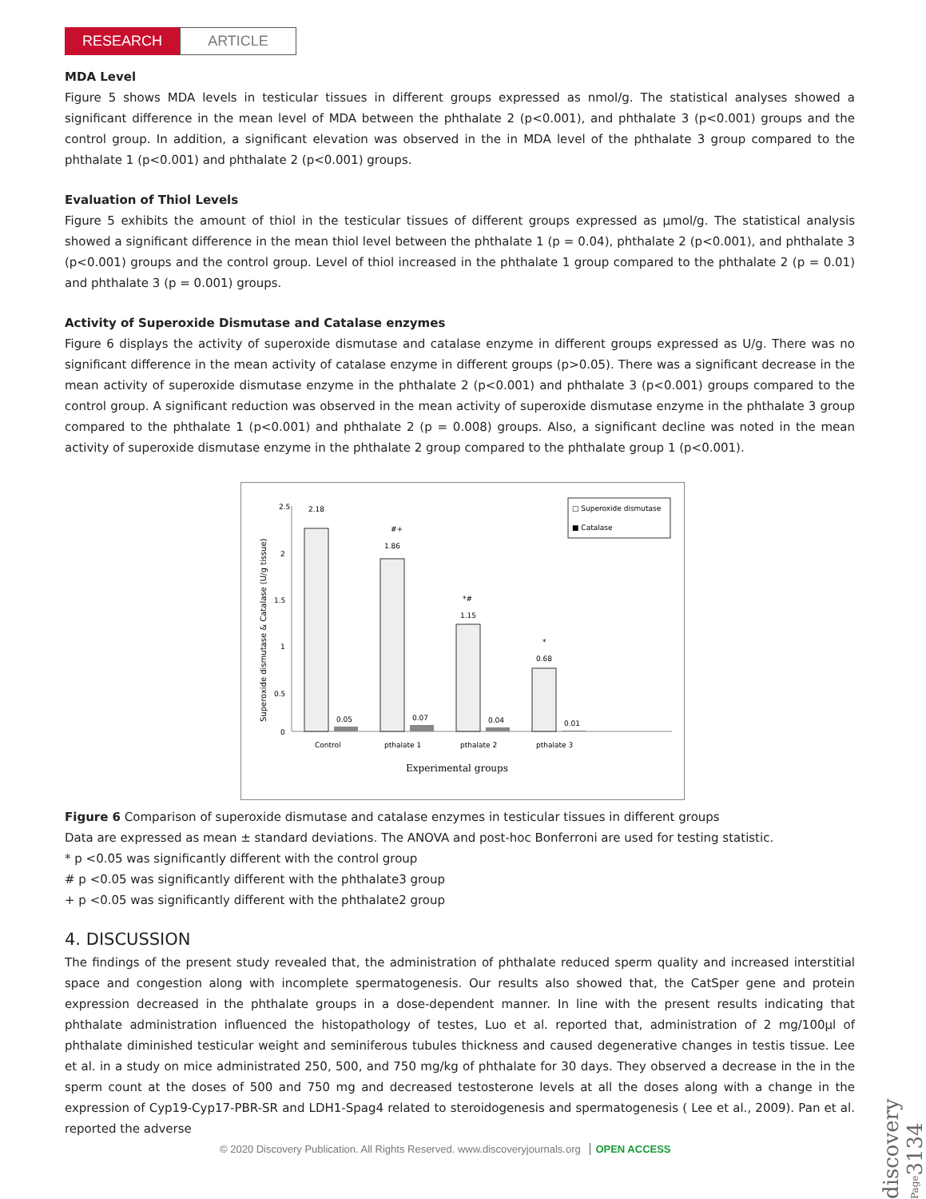RESEARCH ARTICLE
MDA Level
Figure 5 shows MDA levels in testicular tissues in different groups expressed as nmol/g. The statistical analyses showed a significant difference in the mean level of MDA between the phthalate 2 (p<0.001), and phthalate 3 (p<0.001) groups and the control group. In addition, a significant elevation was observed in the in MDA level of the phthalate 3 group compared to the phthalate 1 (p<0.001) and phthalate 2 (p<0.001) groups.
Evaluation of Thiol Levels
Figure 5 exhibits the amount of thiol in the testicular tissues of different groups expressed as μmol/g. The statistical analysis showed a significant difference in the mean thiol level between the phthalate 1 (p = 0.04), phthalate 2 (p<0.001), and phthalate 3 (p<0.001) groups and the control group. Level of thiol increased in the phthalate 1 group compared to the phthalate 2 (p = 0.01) and phthalate 3 (p = 0.001) groups.
Activity of Superoxide Dismutase and Catalase enzymes
Figure 6 displays the activity of superoxide dismutase and catalase enzyme in different groups expressed as U/g. There was no significant difference in the mean activity of catalase enzyme in different groups (p>0.05). There was a significant decrease in the mean activity of superoxide dismutase enzyme in the phthalate 2 (p<0.001) and phthalate 3 (p<0.001) groups compared to the control group. A significant reduction was observed in the mean activity of superoxide dismutase enzyme in the phthalate 3 group compared to the phthalate 1 (p<0.001) and phthalate 2 (p = 0.008) groups. Also, a significant decline was noted in the mean activity of superoxide dismutase enzyme in the phthalate 2 group compared to the phthalate group 1 (p<0.001).
2.5
2
1.5
1
0.5
0
Superoxide dismutase & Catalase (U/g tissue)
2.18
0.05
#+
1.86
0.07
*#
1.15
0.04
*
0.68
0.01
Control
pthalate 1
pthalate 2
pthalate 3
Experimental groups
□ Superoxide dismutase
■ Catalase
Figure 6 Comparison of superoxide dismutase and catalase enzymes in testicular tissues in different groups
Data are expressed as mean ± standard deviations. The ANOVA and post-hoc Bonferroni are used for testing statistic.
* p <0.05 was significantly different with the control group
# p <0.05 was significantly different with the phthalate3 group
+ p <0.05 was significantly different with the phthalate2 group
4. DISCUSSION
The findings of the present study revealed that, the administration of phthalate reduced sperm quality and increased interstitial space and congestion along with incomplete spermatogenesis. Our results also showed that, the CatSper gene and protein expression decreased in the phthalate groups in a dose-dependent manner. In line with the present results indicating that phthalate administration influenced the histopathology of testes, Luo et al. reported that, administration of 2 mg/100μl of phthalate diminished testicular weight and seminiferous tubules thickness and caused degenerative changes in testis tissue. Lee et al. in a study on mice administrated 250, 500, and 750 mg/kg of phthalate for 30 days. They observed a decrease in the in the sperm count at the doses of 500 and 750 mg and decreased testosterone levels at all the doses along with a change in the expression of Cyp19-Cyp17-PBR-SR and LDH1-Spag4 related to steroidogenesis and spermatogenesis ( Lee et al., 2009). Pan et al. reported the adverse
discovery Page3134
© 2020 Discovery Publication. All Rights Reserved. www.discoveryjournals.org OPEN ACCESS